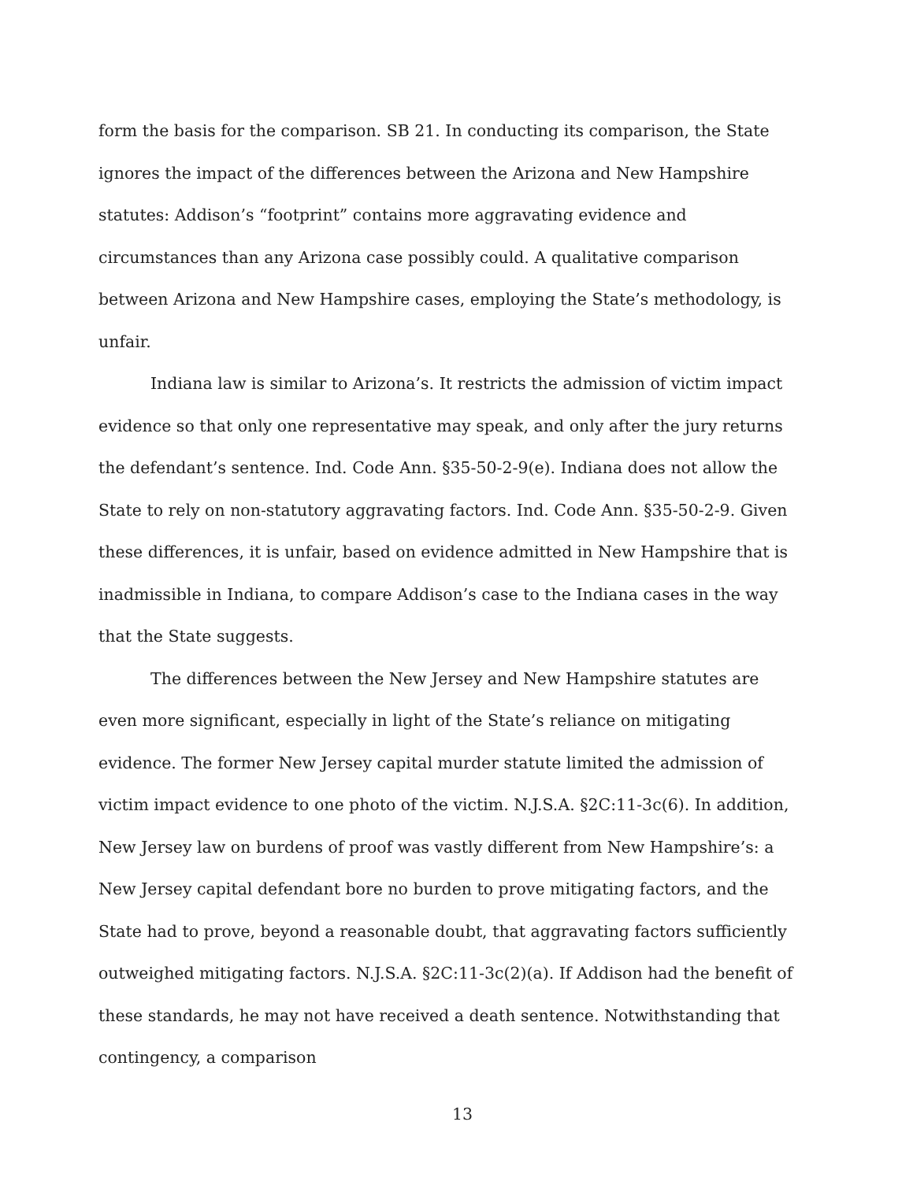form the basis for the comparison. SB 21. In conducting its comparison, the State ignores the impact of the differences between the Arizona and New Hampshire statutes: Addison’s “footprint” contains more aggravating evidence and circumstances than any Arizona case possibly could. A qualitative comparison between Arizona and New Hampshire cases, employing the State’s methodology, is unfair.
Indiana law is similar to Arizona’s. It restricts the admission of victim impact evidence so that only one representative may speak, and only after the jury returns the defendant’s sentence. Ind. Code Ann. §35-50-2-9(e). Indiana does not allow the State to rely on non-statutory aggravating factors. Ind. Code Ann. §35-50-2-9. Given these differences, it is unfair, based on evidence admitted in New Hampshire that is inadmissible in Indiana, to compare Addison’s case to the Indiana cases in the way that the State suggests.
The differences between the New Jersey and New Hampshire statutes are even more significant, especially in light of the State’s reliance on mitigating evidence. The former New Jersey capital murder statute limited the admission of victim impact evidence to one photo of the victim. N.J.S.A. §2C:11-3c(6). In addition, New Jersey law on burdens of proof was vastly different from New Hampshire’s: a New Jersey capital defendant bore no burden to prove mitigating factors, and the State had to prove, beyond a reasonable doubt, that aggravating factors sufficiently outweighed mitigating factors. N.J.S.A. §2C:11-3c(2)(a). If Addison had the benefit of these standards, he may not have received a death sentence. Notwithstanding that contingency, a comparison
13